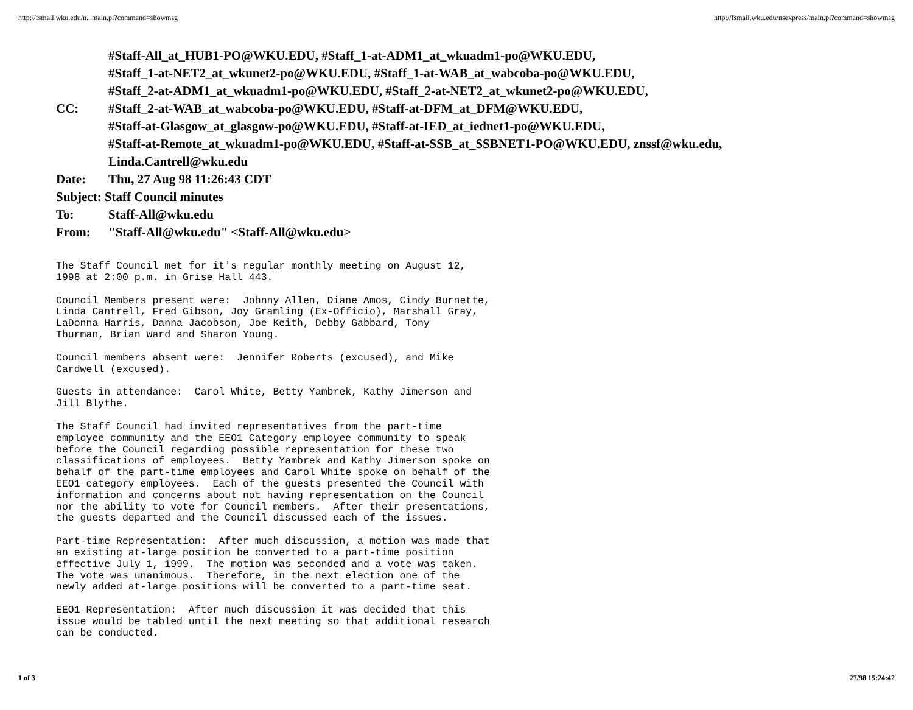http://fsmail.wku.edu/n...main.pl?command=showmsg http://fsmail.wku.edu/nsexpress/main.pl?command=showmsg
CC: #Staff-All_at_HUB1-PO@WKU.EDU, #Staff_1-at-ADM1_at_wkuadm1-po@WKU.EDU,
#Staff_1-at-NET2_at_wkunet2-po@WKU.EDU, #Staff_1-at-WAB_at_wabcoba-po@WKU.EDU,
#Staff_2-at-ADM1_at_wkuadm1-po@WKU.EDU, #Staff_2-at-NET2_at_wkunet2-po@WKU.EDU,
#Staff_2-at-WAB_at_wabcoba-po@WKU.EDU, #Staff-at-DFM_at_DFM@WKU.EDU,
#Staff-at-Glasgow_at_glasgow-po@WKU.EDU, #Staff-at-IED_at_iednet1-po@WKU.EDU,
#Staff-at-Remote_at_wkuadm1-po@WKU.EDU, #Staff-at-SSB_at_SSBNET1-PO@WKU.EDU, znssf@wku.edu,
Linda.Cantrell@wku.edu
Date: Thu, 27 Aug 98 11:26:43 CDT
Subject: Staff Council minutes
To: Staff-All@wku.edu
From: "Staff-All@wku.edu" <Staff-All@wku.edu>
The Staff Council met for it's regular monthly meeting on August 12,
1998 at 2:00 p.m. in Grise Hall 443.
Council Members present were:  Johnny Allen, Diane Amos, Cindy Burnette,
Linda Cantrell, Fred Gibson, Joy Gramling (Ex-Officio), Marshall Gray,
LaDonna Harris, Danna Jacobson, Joe Keith, Debby Gabbard, Tony
Thurman, Brian Ward and Sharon Young.
Council members absent were:  Jennifer Roberts (excused), and Mike
Cardwell (excused).
Guests in attendance:  Carol White, Betty Yambrek, Kathy Jimerson and
Jill Blythe.
The Staff Council had invited representatives from the part-time
employee community and the EEO1 Category employee community to speak
before the Council regarding possible representation for these two
classifications of employees.  Betty Yambrek and Kathy Jimerson spoke on
behalf of the part-time employees and Carol White spoke on behalf of the
EEO1 category employees.  Each of the guests presented the Council with
information and concerns about not having representation on the Council
nor the ability to vote for Council members.  After their presentations,
the guests departed and the Council discussed each of the issues.
Part-time Representation:  After much discussion, a motion was made that
an existing at-large position be converted to a part-time position
effective July 1, 1999.  The motion was seconded and a vote was taken.
The vote was unanimous.  Therefore, in the next election one of the
newly added at-large positions will be converted to a part-time seat.
EEO1 Representation:  After much discussion it was decided that this
issue would be tabled until the next meeting so that additional research
can be conducted.
1 of 3 27/98 15:24:42